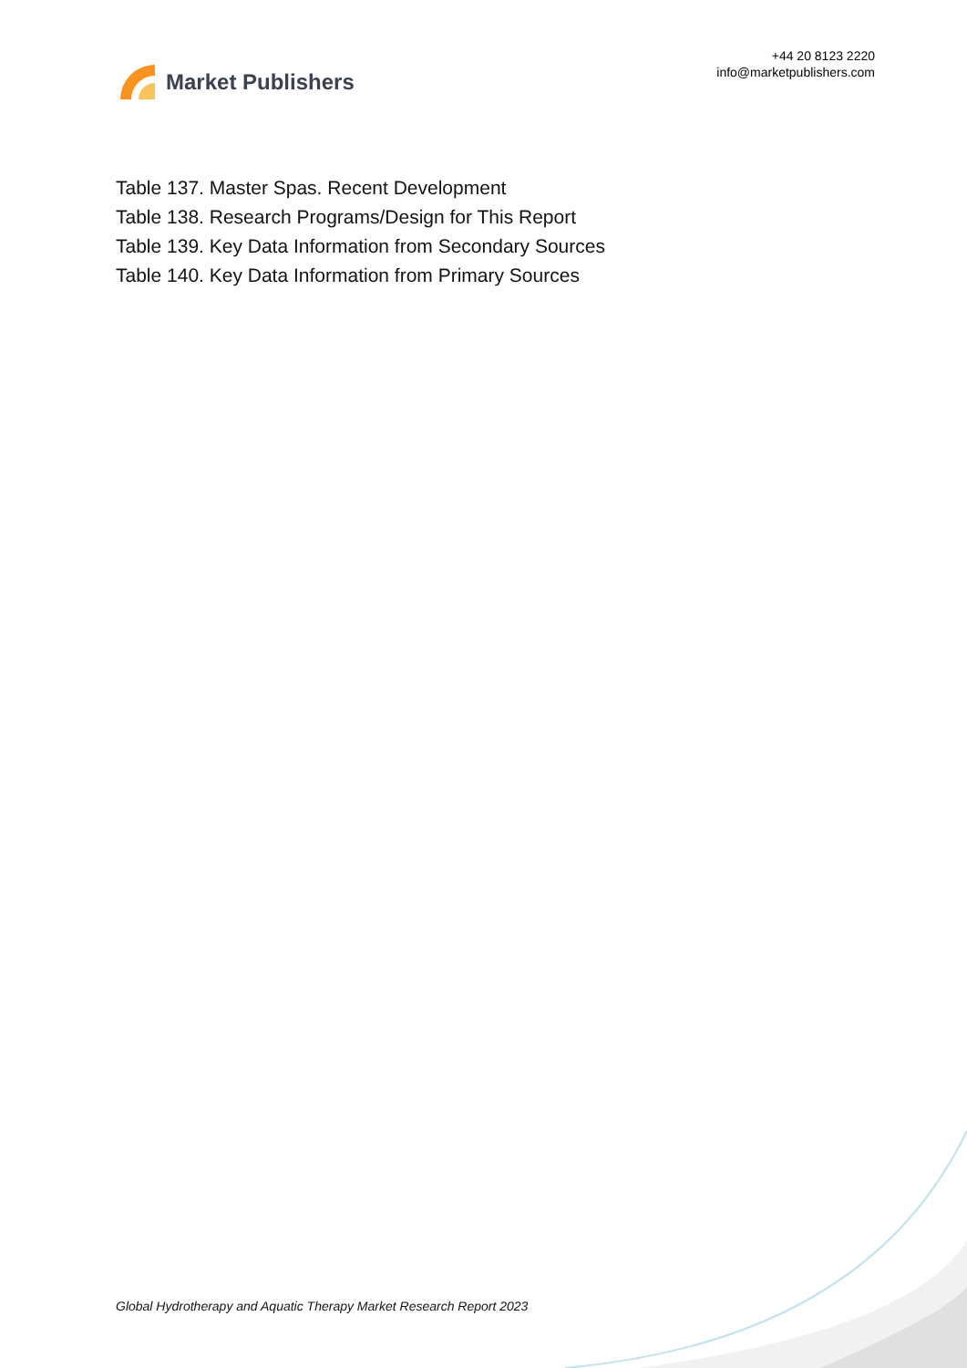Market Publishers
+44 20 8123 2220
info@marketpublishers.com
Table 137. Master Spas. Recent Development
Table 138. Research Programs/Design for This Report
Table 139. Key Data Information from Secondary Sources
Table 140. Key Data Information from Primary Sources
Global Hydrotherapy and Aquatic Therapy Market Research Report 2023